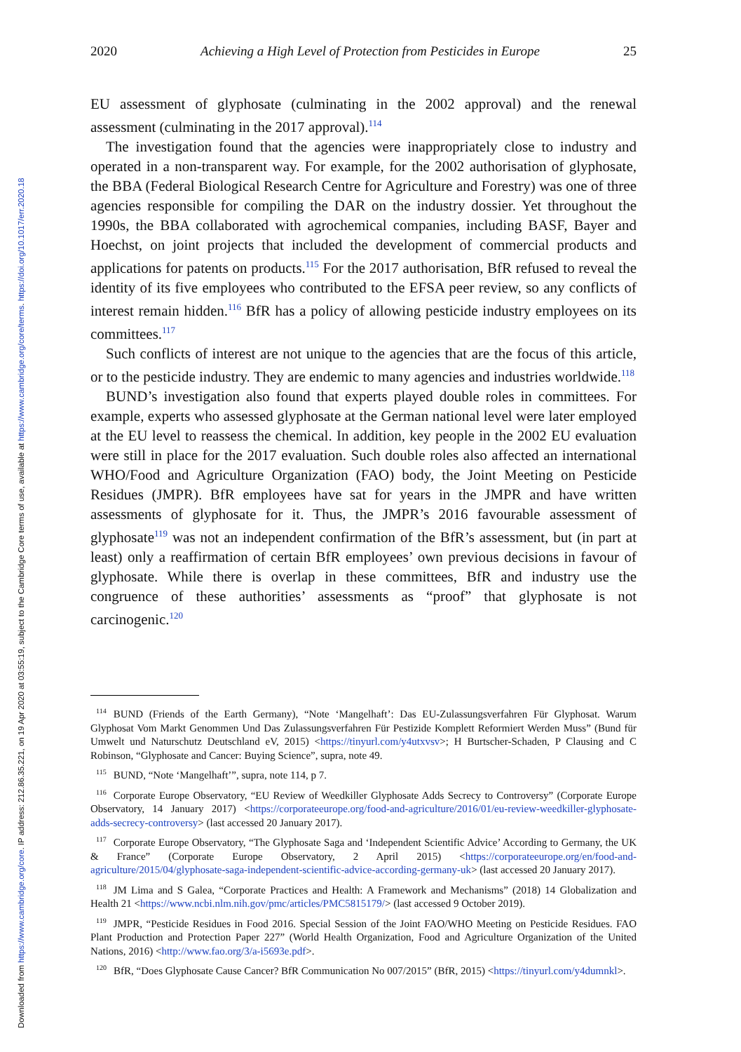Downloaded from https://www.cambridge.org/core. IP address: 212.86.35.221, on 19 Apr 2020 at 03:55:19, subject to the Cambridge Core terms of use, available at https://www.cambridge.org/core/terms. https://doi.org/10.1017/err.2020.18
2020 Achieving a High Level of Protection from Pesticides in Europe 25
EU assessment of glyphosate (culminating in the 2002 approval) and the renewal assessment (culminating in the 2017 approval).<sup>114</sup>
The investigation found that the agencies were inappropriately close to industry and operated in a non-transparent way. For example, for the 2002 authorisation of glyphosate, the BBA (Federal Biological Research Centre for Agriculture and Forestry) was one of three agencies responsible for compiling the DAR on the industry dossier. Yet throughout the 1990s, the BBA collaborated with agrochemical companies, including BASF, Bayer and Hoechst, on joint projects that included the development of commercial products and applications for patents on products.<sup>115</sup> For the 2017 authorisation, BfR refused to reveal the identity of its five employees who contributed to the EFSA peer review, so any conflicts of interest remain hidden.<sup>116</sup> BfR has a policy of allowing pesticide industry employees on its committees.<sup>117</sup>
Such conflicts of interest are not unique to the agencies that are the focus of this article, or to the pesticide industry. They are endemic to many agencies and industries worldwide.<sup>118</sup>
BUND’s investigation also found that experts played double roles in committees. For example, experts who assessed glyphosate at the German national level were later employed at the EU level to reassess the chemical. In addition, key people in the 2002 EU evaluation were still in place for the 2017 evaluation. Such double roles also affected an international WHO/Food and Agriculture Organization (FAO) body, the Joint Meeting on Pesticide Residues (JMPR). BfR employees have sat for years in the JMPR and have written assessments of glyphosate for it. Thus, the JMPR’s 2016 favourable assessment of glyphosate<sup>119</sup> was not an independent confirmation of the BfR’s assessment, but (in part at least) only a reaffirmation of certain BfR employees’ own previous decisions in favour of glyphosate. While there is overlap in these committees, BfR and industry use the congruence of these authorities’ assessments as “proof” that glyphosate is not carcinogenic.<sup>120</sup>
<sup>114</sup>BUND (Friends of the Earth Germany), “Note ‘Mangelhaft’: Das EU-Zulassungsverfahren Für Glyphosat. Warum Glyphosat Vom Markt Genommen Und Das Zulassungsverfahren Für Pestizide Komplett Reformiert Werden Muss” (Bund für Umwelt und Naturschutz Deutschland eV, 2015) <https://tinyurl.com/y4utxvsv>; H Burtscher-Schaden, P Clausing and C Robinson, “Glyphosate and Cancer: Buying Science”, supra, note 49.
<sup>115</sup>BUND, “Note ‘Mangelhaft’”, supra, note 114, p 7.
<sup>116</sup> Corporate Europe Observatory, “EU Review of Weedkiller Glyphosate Adds Secrecy to Controversy” (Corporate Europe Observatory, 14 January 2017) <https://corporateeurope.org/food-and-agriculture/2016/01/eu-review-weedkiller-glyphosate-adds-secrecy-controversy> (last accessed 20 January 2017).
<sup>117</sup> Corporate Europe Observatory, “The Glyphosate Saga and ‘Independent Scientific Advice’ According to Germany, the UK & France” (Corporate Europe Observatory, 2 April 2015) <https://corporateeurope.org/en/food-and-agriculture/2015/04/glyphosate-saga-independent-scientific-advice-according-germany-uk> (last accessed 20 January 2017).
<sup>118</sup> JM Lima and S Galea, “Corporate Practices and Health: A Framework and Mechanisms” (2018) 14 Globalization and Health 21 <https://www.ncbi.nlm.nih.gov/pmc/articles/PMC5815179/> (last accessed 9 October 2019).
<sup>119</sup> JMPR, “Pesticide Residues in Food 2016. Special Session of the Joint FAO/WHO Meeting on Pesticide Residues. FAO Plant Production and Protection Paper 227” (World Health Organization, Food and Agriculture Organization of the United Nations, 2016) <http://www.fao.org/3/a-i5693e.pdf>.
<sup>120</sup> BfR, “Does Glyphosate Cause Cancer? BfR Communication No 007/2015” (BfR, 2015) <https://tinyurl.com/y4dumnkl>.